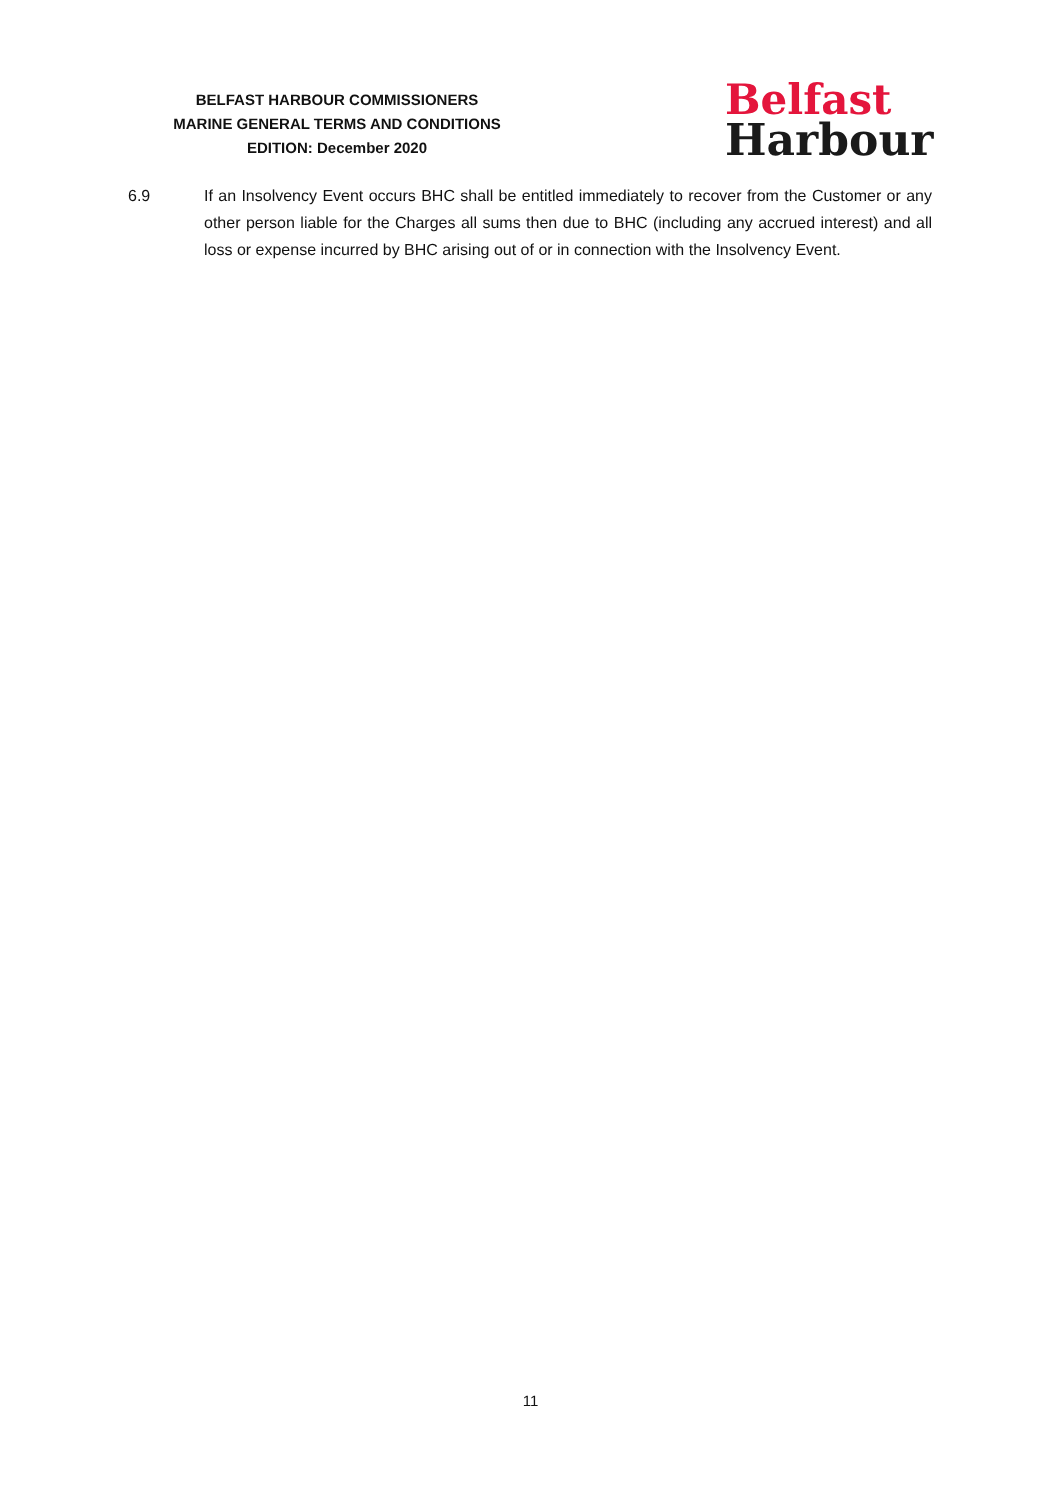BELFAST HARBOUR COMMISSIONERS
MARINE GENERAL TERMS AND CONDITIONS
EDITION: December 2020
Belfast
Harbour
6.9 If an Insolvency Event occurs BHC shall be entitled immediately to recover from the Customer or any other person liable for the Charges all sums then due to BHC (including any accrued interest) and all loss or expense incurred by BHC arising out of or in connection with the Insolvency Event.
11